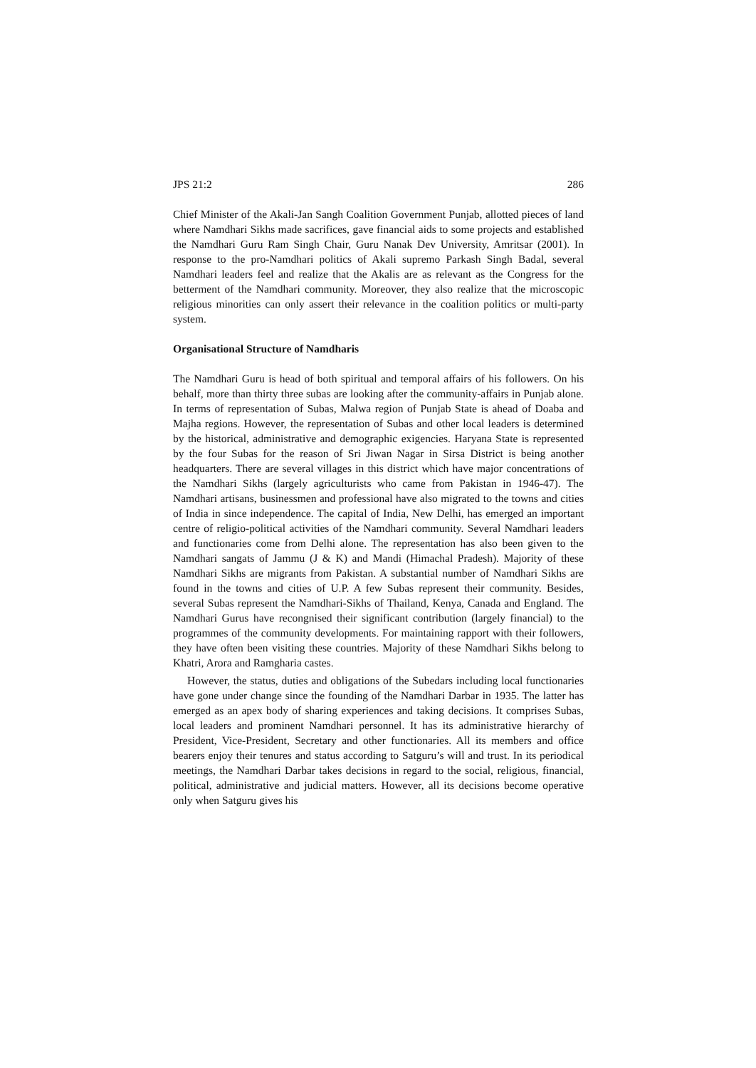JPS 21:2 286
Chief Minister of the Akali-Jan Sangh Coalition Government Punjab, allotted pieces of land where Namdhari Sikhs made sacrifices, gave financial aids to some projects and established the Namdhari Guru Ram Singh Chair, Guru Nanak Dev University, Amritsar (2001). In response to the pro-Namdhari politics of Akali supremo Parkash Singh Badal, several Namdhari leaders feel and realize that the Akalis are as relevant as the Congress for the betterment of the Namdhari community. Moreover, they also realize that the microscopic religious minorities can only assert their relevance in the coalition politics or multi-party system.
Organisational Structure of Namdharis
The Namdhari Guru is head of both spiritual and temporal affairs of his followers. On his behalf, more than thirty three subas are looking after the community-affairs in Punjab alone. In terms of representation of Subas, Malwa region of Punjab State is ahead of Doaba and Majha regions. However, the representation of Subas and other local leaders is determined by the historical, administrative and demographic exigencies. Haryana State is represented by the four Subas for the reason of Sri Jiwan Nagar in Sirsa District is being another headquarters. There are several villages in this district which have major concentrations of the Namdhari Sikhs (largely agriculturists who came from Pakistan in 1946-47). The Namdhari artisans, businessmen and professional have also migrated to the towns and cities of India in since independence. The capital of India, New Delhi, has emerged an important centre of religio-political activities of the Namdhari community. Several Namdhari leaders and functionaries come from Delhi alone. The representation has also been given to the Namdhari sangats of Jammu (J & K) and Mandi (Himachal Pradesh). Majority of these Namdhari Sikhs are migrants from Pakistan. A substantial number of Namdhari Sikhs are found in the towns and cities of U.P. A few Subas represent their community. Besides, several Subas represent the Namdhari-Sikhs of Thailand, Kenya, Canada and England. The Namdhari Gurus have recongnised their significant contribution (largely financial) to the programmes of the community developments. For maintaining rapport with their followers, they have often been visiting these countries. Majority of these Namdhari Sikhs belong to Khatri, Arora and Ramgharia castes.
However, the status, duties and obligations of the Subedars including local functionaries have gone under change since the founding of the Namdhari Darbar in 1935. The latter has emerged as an apex body of sharing experiences and taking decisions. It comprises Subas, local leaders and prominent Namdhari personnel. It has its administrative hierarchy of President, Vice-President, Secretary and other functionaries. All its members and office bearers enjoy their tenures and status according to Satguru’s will and trust. In its periodical meetings, the Namdhari Darbar takes decisions in regard to the social, religious, financial, political, administrative and judicial matters. However, all its decisions become operative only when Satguru gives his